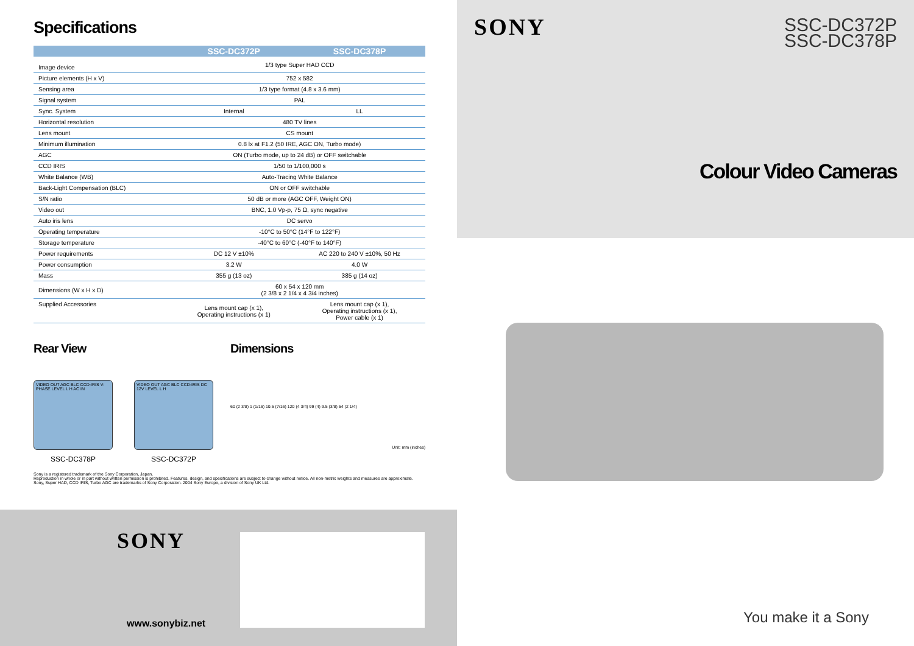Specifications
| | SSC-DC372P | SSC-DC378P |
| --- | --- | --- |
| Image device | 1/3 type Super HAD CCD | |
| Picture elements (H x V) | 752 x 582 | |
| Sensing area | 1/3 type format (4.8 x 3.6 mm) | |
| Signal system | PAL | |
| Sync. System | Internal | LL |
| Horizontal resolution | 480 TV lines | |
| Lens mount | CS mount | |
| Minimum illumination | 0.8 lx at F1.2 (50 IRE, AGC ON, Turbo mode) | |
| AGC | ON (Turbo mode, up to 24 dB) or OFF switchable | |
| CCD IRIS | 1/50 to 1/100,000 s | |
| White Balance (WB) | Auto-Tracing White Balance | |
| Back-Light Compensation (BLC) | ON or OFF switchable | |
| S/N ratio | 50 dB or more (AGC OFF, Weight ON) | |
| Video out | BNC, 1.0 Vp-p, 75 Ω, sync negative | |
| Auto iris lens | DC servo | |
| Operating temperature | -10°C to 50°C (14°F to 122°F) | |
| Storage temperature | -40°C to 60°C (-40°F to 140°F) | |
| Power requirements | DC 12 V ±10% | AC 220 to 240 V ±10%, 50 Hz |
| Power consumption | 3.2 W | 4.0 W |
| Mass | 355 g (13 oz) | 385 g (14 oz) |
| Dimensions (W x H x D) | 60 x 54 x 120 mm (2 3/8 x 2 1/4 x 4 3/4 inches) | |
| Supplied Accessories | Lens mount cap (x 1), Operating instructions (x 1) | Lens mount cap (x 1), Operating instructions (x 1), Power cable (x 1) |
Rear View
VIDEO OUT AGC BLC CCD-IRIS V-PHASE LEVEL L H AC IN
SSC-DC378P
VIDEO OUT AGC BLC CCD-IRIS DC 12V LEVEL L H
SSC-DC372P
Dimensions
60 (2 3/8) 1 (1/16) 10.5 (7/16) 120 (4 3/4) 99 (4) 9.5 (3/8) 54 (2 1/4)
Unit: mm (inches)
Sony is a registered trademark of the Sony Corporation, Japan.
Reproduction in whole or in part without written permission is prohibited. Features, design, and specifications are subject to change without notice. All non-metric weights and measures are approximate.
Sony, Super HAD, CCD IRIS, Turbo AGC are trademarks of Sony Corporation. 2004 Sony Europe, a division of Sony UK Ltd.
SONY
www.sonybiz.net
SONY
SSC-DC372P
SSC-DC378P
Colour Video Cameras
You make it a Sony